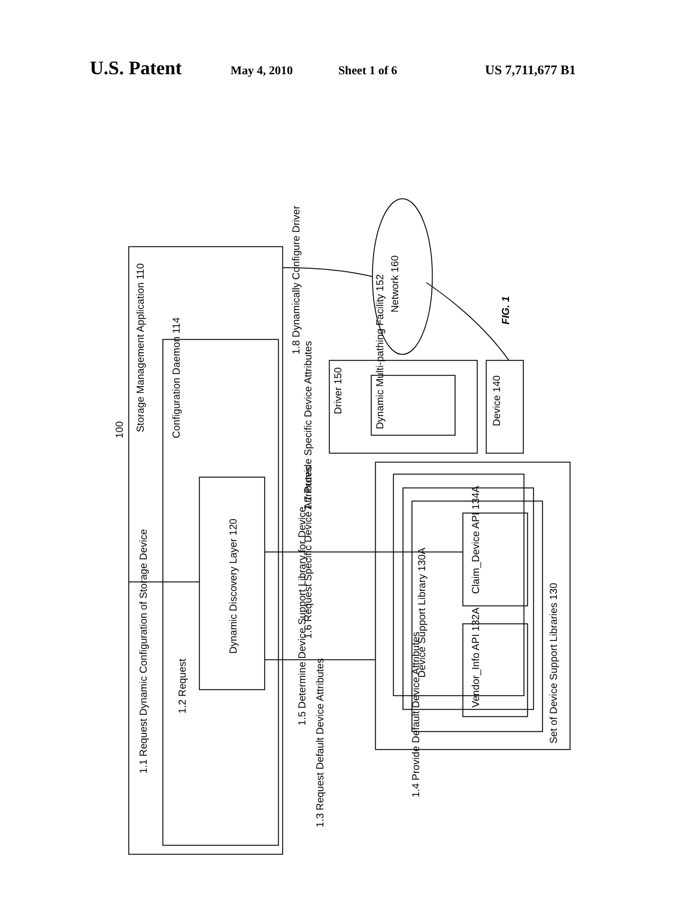U.S. Patent May 4, 2010 Sheet 1 of 6 US 7,711,677 B1
Storage Management Application 110
Configuration Daemon 114
Dynamic Discovery Layer 120
1.1 Request Dynamic Configuration of Storage Device
1.2 Request
1.3 Request Default Device Attributes
1.4 Provide Default Device Attributes
1.5 Determine Device Support Library for Device
1.6 Request Specific Device Attributes
1.7 Provide Specific Device Attributes
1.8 Dynamically Configure Driver
Driver 150
Dynamic Multi-pathing Facility 152
Device 140
Network 160
Device Support Library 130A
Claim_Device API 134A
Vendor_Info API 132A
Set of Device Support Libraries 130
100
FIG. 1